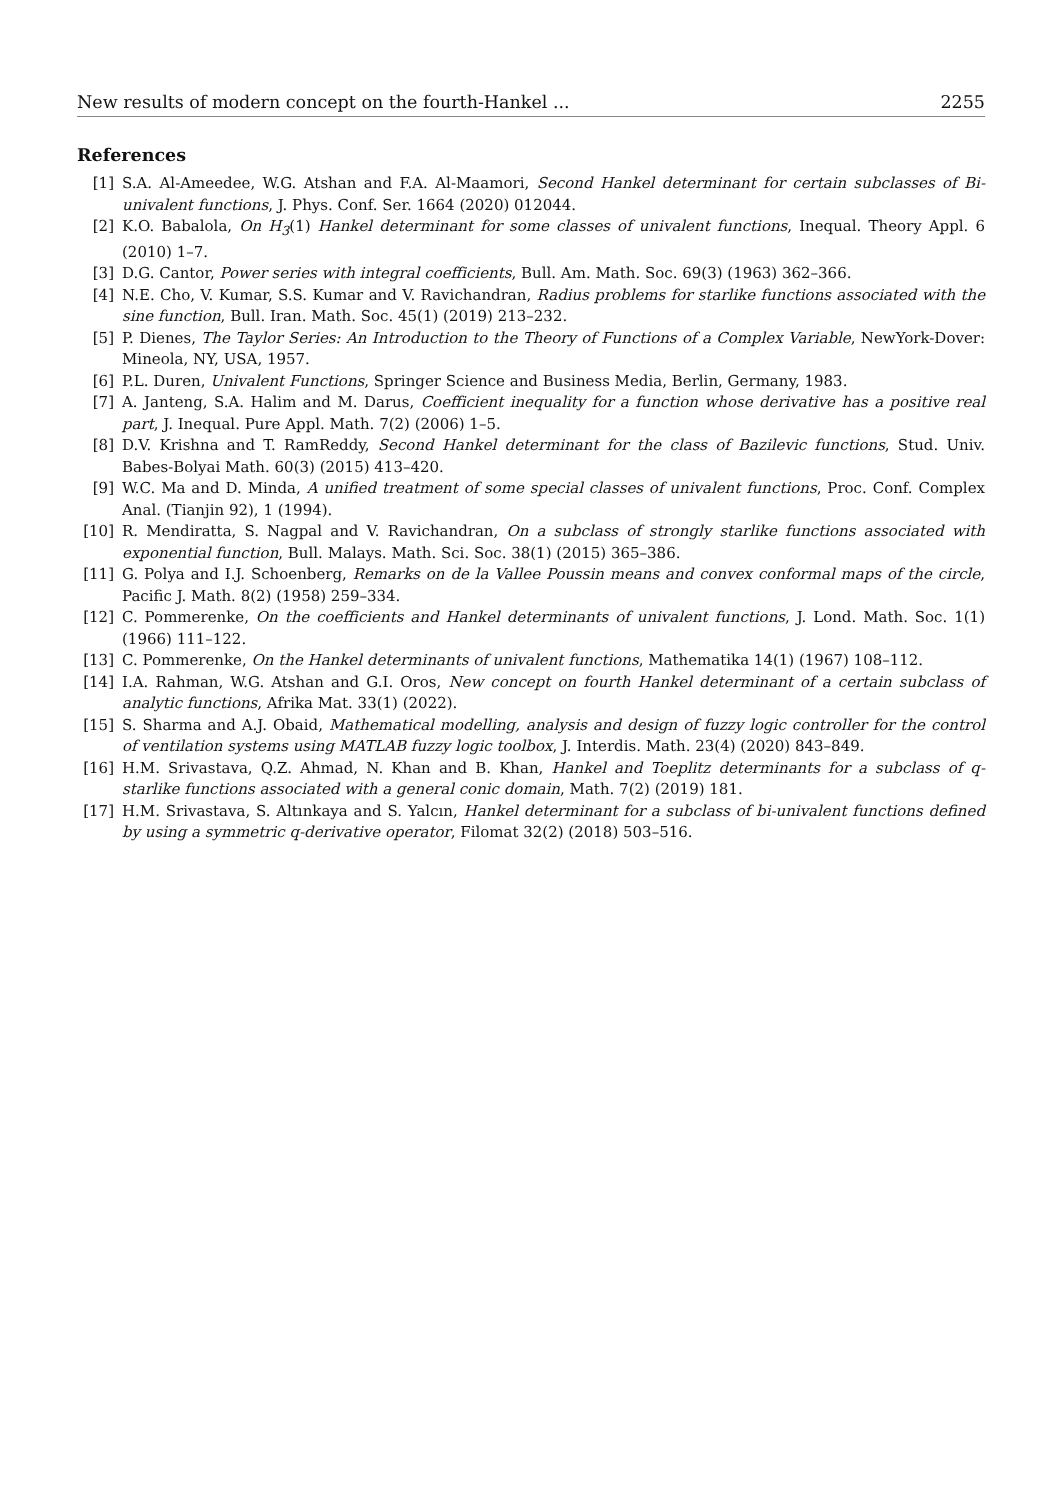New results of modern concept on the fourth-Hankel ... 2255
References
[1] S.A. Al-Ameedee, W.G. Atshan and F.A. Al-Maamori, Second Hankel determinant for certain subclasses of Bi-univalent functions, J. Phys. Conf. Ser. 1664 (2020) 012044.
[2] K.O. Babalola, On H<sub>3</sub>(1) Hankel determinant for some classes of univalent functions, Inequal. Theory Appl. 6 (2010) 1–7.
[3] D.G. Cantor, Power series with integral coefficients, Bull. Am. Math. Soc. 69(3) (1963) 362–366.
[4] N.E. Cho, V. Kumar, S.S. Kumar and V. Ravichandran, Radius problems for starlike functions associated with the sine function, Bull. Iran. Math. Soc. 45(1) (2019) 213–232.
[5] P. Dienes, The Taylor Series: An Introduction to the Theory of Functions of a Complex Variable, NewYork-Dover: Mineola, NY, USA, 1957.
[6] P.L. Duren, Univalent Functions, Springer Science and Business Media, Berlin, Germany, 1983.
[7] A. Janteng, S.A. Halim and M. Darus, Coefficient inequality for a function whose derivative has a positive real part, J. Inequal. Pure Appl. Math. 7(2) (2006) 1–5.
[8] D.V. Krishna and T. RamReddy, Second Hankel determinant for the class of Bazilevic functions, Stud. Univ. Babes-Bolyai Math. 60(3) (2015) 413–420.
[9] W.C. Ma and D. Minda, A unified treatment of some special classes of univalent functions, Proc. Conf. Complex Anal. (Tianjin 92), 1 (1994).
[10] R. Mendiratta, S. Nagpal and V. Ravichandran, On a subclass of strongly starlike functions associated with exponential function, Bull. Malays. Math. Sci. Soc. 38(1) (2015) 365–386.
[11] G. Polya and I.J. Schoenberg, Remarks on de la Vallee Poussin means and convex conformal maps of the circle, Pacific J. Math. 8(2) (1958) 259–334.
[12] C. Pommerenke, On the coefficients and Hankel determinants of univalent functions, J. Lond. Math. Soc. 1(1) (1966) 111–122.
[13] C. Pommerenke, On the Hankel determinants of univalent functions, Mathematika 14(1) (1967) 108–112.
[14] I.A. Rahman, W.G. Atshan and G.I. Oros, New concept on fourth Hankel determinant of a certain subclass of analytic functions, Afrika Mat. 33(1) (2022).
[15] S. Sharma and A.J. Obaid, Mathematical modelling, analysis and design of fuzzy logic controller for the control of ventilation systems using MATLAB fuzzy logic toolbox, J. Interdis. Math. 23(4) (2020) 843–849.
[16] H.M. Srivastava, Q.Z. Ahmad, N. Khan and B. Khan, Hankel and Toeplitz determinants for a subclass of q-starlike functions associated with a general conic domain, Math. 7(2) (2019) 181.
[17] H.M. Srivastava, S. Altınkaya and S. Yalcın, Hankel determinant for a subclass of bi-univalent functions defined by using a symmetric q-derivative operator, Filomat 32(2) (2018) 503–516.